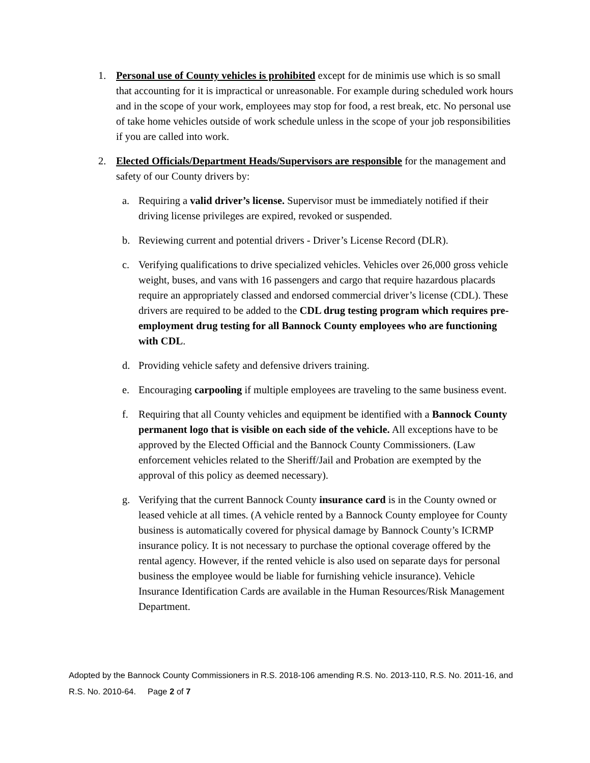1. Personal use of County vehicles is prohibited except for de minimis use which is so small that accounting for it is impractical or unreasonable. For example during scheduled work hours and in the scope of your work, employees may stop for food, a rest break, etc. No personal use of take home vehicles outside of work schedule unless in the scope of your job responsibilities if you are called into work.
2. Elected Officials/Department Heads/Supervisors are responsible for the management and safety of our County drivers by:
a. Requiring a valid driver’s license. Supervisor must be immediately notified if their driving license privileges are expired, revoked or suspended.
b. Reviewing current and potential drivers - Driver’s License Record (DLR).
c. Verifying qualifications to drive specialized vehicles. Vehicles over 26,000 gross vehicle weight, buses, and vans with 16 passengers and cargo that require hazardous placards require an appropriately classed and endorsed commercial driver’s license (CDL). These drivers are required to be added to the CDL drug testing program which requires pre-employment drug testing for all Bannock County employees who are functioning with CDL.
d. Providing vehicle safety and defensive drivers training.
e. Encouraging carpooling if multiple employees are traveling to the same business event.
f. Requiring that all County vehicles and equipment be identified with a Bannock County permanent logo that is visible on each side of the vehicle. All exceptions have to be approved by the Elected Official and the Bannock County Commissioners. (Law enforcement vehicles related to the Sheriff/Jail and Probation are exempted by the approval of this policy as deemed necessary).
g. Verifying that the current Bannock County insurance card is in the County owned or leased vehicle at all times. (A vehicle rented by a Bannock County employee for County business is automatically covered for physical damage by Bannock County’s ICRMP insurance policy. It is not necessary to purchase the optional coverage offered by the rental agency. However, if the rented vehicle is also used on separate days for personal business the employee would be liable for furnishing vehicle insurance). Vehicle Insurance Identification Cards are available in the Human Resources/Risk Management Department.
Adopted by the Bannock County Commissioners in R.S. 2018-106 amending R.S. No. 2013-110, R.S. No. 2011-16, and R.S. No. 2010-64. Page 2 of 7